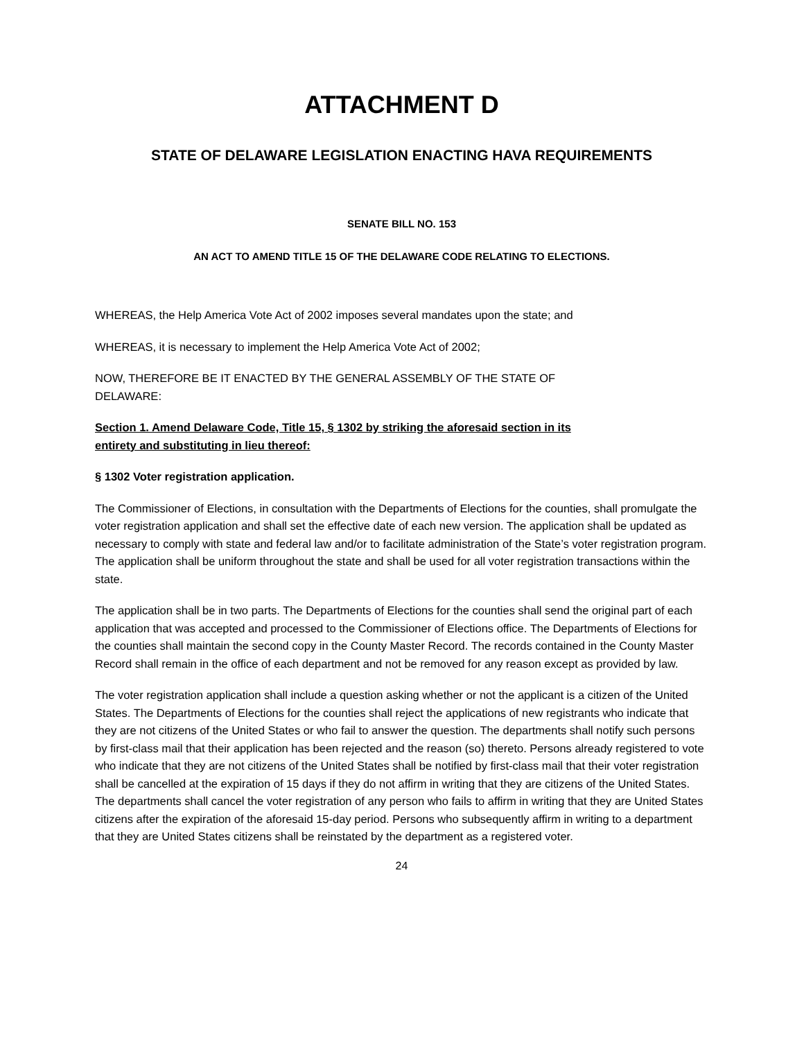ATTACHMENT D
STATE OF DELAWARE LEGISLATION ENACTING HAVA REQUIREMENTS
SENATE BILL NO. 153
AN ACT TO AMEND TITLE 15 OF THE DELAWARE CODE RELATING TO ELECTIONS.
WHEREAS, the Help America Vote Act of 2002 imposes several mandates upon the state; and
WHEREAS, it is necessary to implement the Help America Vote Act of 2002;
NOW, THEREFORE BE IT ENACTED BY THE GENERAL ASSEMBLY OF THE STATE OF
DELAWARE:
Section 1. Amend Delaware Code, Title 15, § 1302 by striking the aforesaid section in its
entirety and substituting in lieu thereof:
§ 1302 Voter registration application.
The Commissioner of Elections, in consultation with the Departments of Elections for the counties, shall promulgate the voter registration application and shall set the effective date of each new version. The application shall be updated as necessary to comply with state and federal law and/or to facilitate administration of the State’s voter registration program. The application shall be uniform throughout the state and shall be used for all voter registration transactions within the state.
The application shall be in two parts. The Departments of Elections for the counties shall send the original part of each application that was accepted and processed to the Commissioner of Elections office. The Departments of Elections for the counties shall maintain the second copy in the County Master Record. The records contained in the County Master Record shall remain in the office of each department and not be removed for any reason except as provided by law.
The voter registration application shall include a question asking whether or not the applicant is a citizen of the United States. The Departments of Elections for the counties shall reject the applications of new registrants who indicate that they are not citizens of the United States or who fail to answer the question. The departments shall notify such persons by first-class mail that their application has been rejected and the reason (so) thereto. Persons already registered to vote who indicate that they are not citizens of the United States shall be notified by first-class mail that their voter registration shall be cancelled at the expiration of 15 days if they do not affirm in writing that they are citizens of the United States. The departments shall cancel the voter registration of any person who fails to affirm in writing that they are United States citizens after the expiration of the aforesaid 15-day period. Persons who subsequently affirm in writing to a department that they are United States citizens shall be reinstated by the department as a registered voter.
24